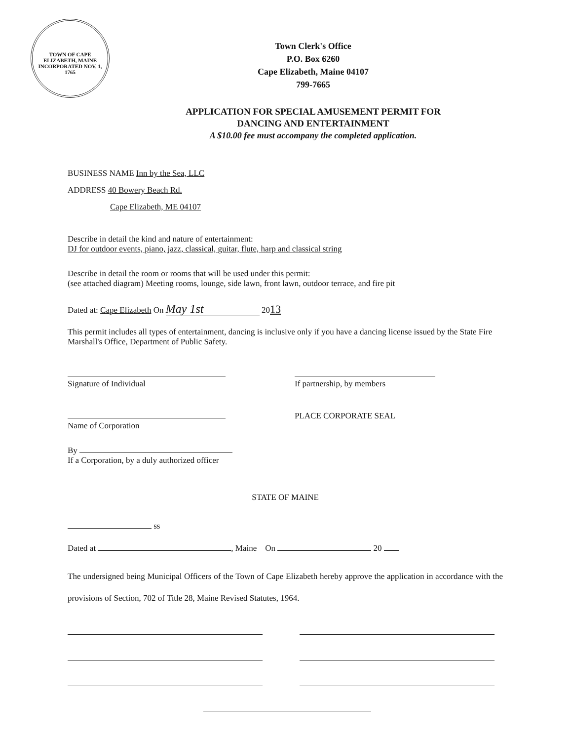TOWN OF CAPE ELIZABETH, MAINE
INCORPORATED NOV. 1, 1765
Town Clerk's Office
P.O. Box 6260
Cape Elizabeth, Maine 04107
799-7665
APPLICATION FOR SPECIAL AMUSEMENT PERMIT FOR
DANCING AND ENTERTAINMENT
A $10.00 fee must accompany the completed application.
BUSINESS NAME Inn by the Sea, LLC
ADDRESS 40 Bowery Beach Rd.
Cape Elizabeth, ME 04107
Describe in detail the kind and nature of entertainment:
DJ for outdoor events, piano, jazz, classical, guitar, flute, harp and classical string
Describe in detail the room or rooms that will be used under this permit:
(see attached diagram) Meeting rooms, lounge, side lawn, front lawn, outdoor terrace, and fire pit
Dated at: Cape Elizabeth On May 1st 2013
This permit includes all types of entertainment, dancing is inclusive only if you have a dancing license issued by the State Fire Marshall's Office, Department of Public Safety.
Signature of Individual
If partnership, by members
Name of Corporation PLACE CORPORATE SEAL
By
If a Corporation, by a duly authorized officer
STATE OF MAINE
ss
Dated at , Maine On 20
The undersigned being Municipal Officers of the Town of Cape Elizabeth hereby approve the application in accordance with the provisions of Section, 702 of Title 28, Maine Revised Statutes, 1964.